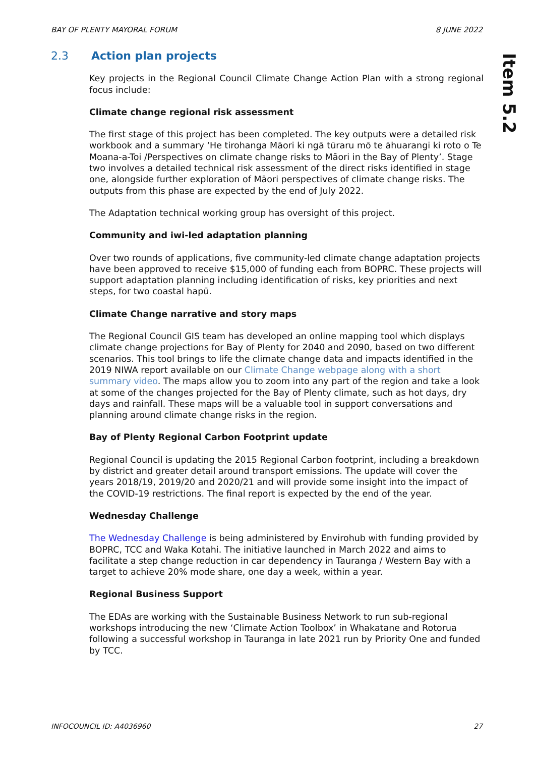BAY OF PLENTY MAYORAL FORUM 8 JUNE 2022
Item 5.2
2.3 Action plan projects
Key projects in the Regional Council Climate Change Action Plan with a strong regional focus include:
Climate change regional risk assessment
The first stage of this project has been completed. The key outputs were a detailed risk workbook and a summary ‘He tirohanga Māori ki ngā tūraru mō te āhuarangi ki roto o Te Moana-a-Toi /Perspectives on climate change risks to Māori in the Bay of Plenty’. Stage two involves a detailed technical risk assessment of the direct risks identified in stage one, alongside further exploration of Māori perspectives of climate change risks. The outputs from this phase are expected by the end of July 2022.
The Adaptation technical working group has oversight of this project.
Community and iwi-led adaptation planning
Over two rounds of applications, five community-led climate change adaptation projects have been approved to receive $15,000 of funding each from BOPRC. These projects will support adaptation planning including identification of risks, key priorities and next steps, for two coastal hapū.
Climate Change narrative and story maps
The Regional Council GIS team has developed an online mapping tool which displays climate change projections for Bay of Plenty for 2040 and 2090, based on two different scenarios. This tool brings to life the climate change data and impacts identified in the 2019 NIWA report available on our Climate Change webpage along with a short summary video. The maps allow you to zoom into any part of the region and take a look at some of the changes projected for the Bay of Plenty climate, such as hot days, dry days and rainfall. These maps will be a valuable tool in support conversations and planning around climate change risks in the region.
Bay of Plenty Regional Carbon Footprint update
Regional Council is updating the 2015 Regional Carbon footprint, including a breakdown by district and greater detail around transport emissions. The update will cover the years 2018/19, 2019/20 and 2020/21 and will provide some insight into the impact of the COVID-19 restrictions. The final report is expected by the end of the year.
Wednesday Challenge
The Wednesday Challenge is being administered by Envirohub with funding provided by BOPRC, TCC and Waka Kotahi. The initiative launched in March 2022 and aims to facilitate a step change reduction in car dependency in Tauranga / Western Bay with a target to achieve 20% mode share, one day a week, within a year.
Regional Business Support
The EDAs are working with the Sustainable Business Network to run sub-regional workshops introducing the new ‘Climate Action Toolbox’ in Whakatane and Rotorua following a successful workshop in Tauranga in late 2021 run by Priority One and funded by TCC.
INFOCOUNCIL ID: A4036960 27